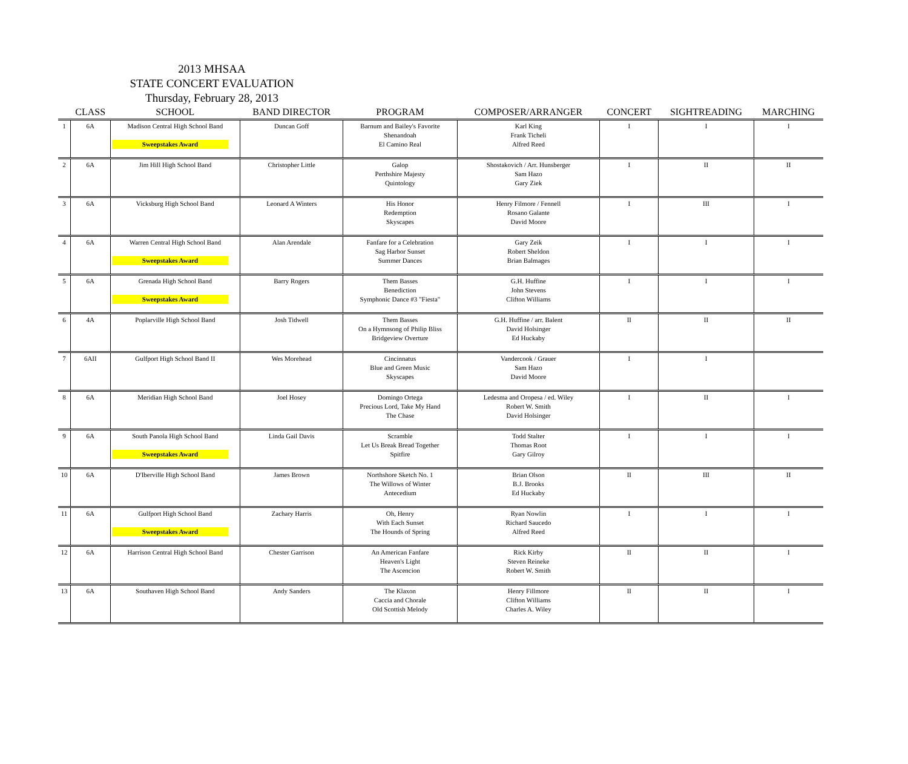2013 MHSAA
STATE CONCERT EVALUATION
Thursday, February 28, 2013
| | CLASS | SCHOOL | BAND DIRECTOR | PROGRAM | COMPOSER/ARRANGER | CONCERT | SIGHTREADING | MARCHING |
| --- | --- | --- | --- | --- | --- | --- | --- | --- |
| 1 | 6A | Madison Central High School Band Sweepstakes Award | Duncan Goff | Barnum and Bailey's Favorite Shenandoah El Camino Real | Karl King Frank Ticheli Alfred Reed | I | I | I |
| 2 | 6A | Jim Hill High School Band | Christopher Little | Galop Perthshire Majesty Quintology | Shostakovich / Arr. Hunsberger Sam Hazo Gary Ziek | I | II | II |
| 3 | 6A | Vicksburg High School Band | Leonard A Winters | His Honor Redemption Skyscapes | Henry Filmore / Fennell Rosano Galante David Moore | I | III | I |
| 4 | 6A | Warren Central High School Band Sweepstakes Award | Alan Arendale | Fanfare for a Celebration Sag Harbor Sunset Summer Dances | Gary Zeik Robert Sheldon Brian Balmages | I | I | I |
| 5 | 6A | Grenada High School Band Sweepstakes Award | Barry Rogers | Them Basses Benediction Symphonic Dance #3 "Fiesta" | G.H. Huffine John Stevens Clifton Williams | I | I | I |
| 6 | 4A | Poplarville High School Band | Josh Tidwell | Them Basses On a Hymnsong of Philip Bliss Bridgeview Overture | G.H. Huffine / arr. Balent David Holsinger Ed Huckaby | II | II | II |
| 7 | 6AII | Gulfport High School Band II | Wes Morehead | Cincinnatus Blue and Green Music Skyscapes | Vandercook / Grauer Sam Hazo David Moore | I | I | |
| 8 | 6A | Meridian High School Band | Joel Hosey | Domingo Ortega Precious Lord, Take My Hand The Chase | Ledesma and Oropesa / ed. Wiley Robert W. Smith David Holsinger | I | II | I |
| 9 | 6A | South Panola High School Band Sweepstakes Award | Linda Gail Davis | Scramble Let Us Break Bread Together Spitfire | Todd Stalter Thomas Root Gary Gilroy | I | I | I |
| 10 | 6A | D'Iberville High School Band | James Brown | Northshore Sketch No. 1 The Willows of Winter Antecedium | Brian Olson B.J. Brooks Ed Huckaby | II | III | II |
| 11 | 6A | Gulfport High School Band Sweepstakes Award | Zachary Harris | Oh, Henry With Each Sunset The Hounds of Spring | Ryan Nowlin Richard Saucedo Alfred Reed | I | I | I |
| 12 | 6A | Harrison Central High School Band | Chester Garrison | An American Fanfare Heaven's Light The Ascencion | Rick Kirby Steven Reineke Robert W. Smith | II | II | I |
| 13 | 6A | Southaven High School Band | Andy Sanders | The Klaxon Caccia and Chorale Old Scottish Melody | Henry Fillmore Clifton Williams Charles A. Wiley | II | II | I |